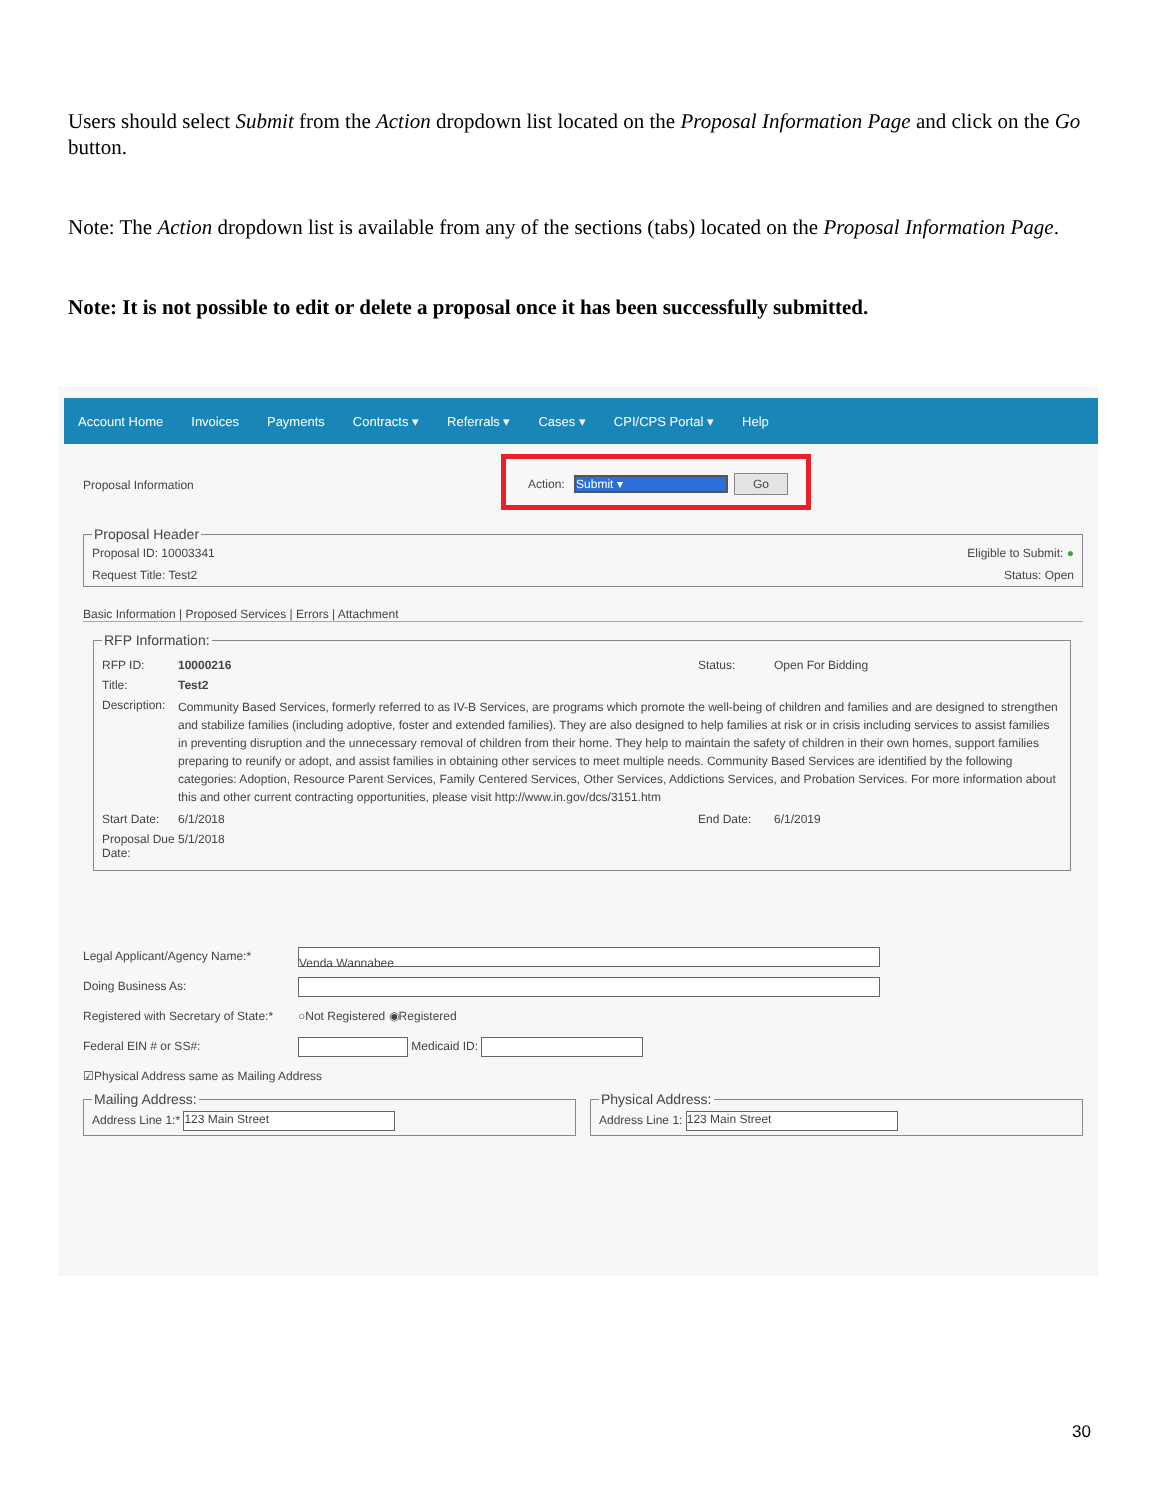Users should select Submit from the Action dropdown list located on the Proposal Information Page and click on the Go button.
Note: The Action dropdown list is available from any of the sections (tabs) located on the Proposal Information Page.
Note: It is not possible to edit or delete a proposal once it has been successfully submitted.
Account Home Invoices Payments Contracts ▾ Referrals ▾ Cases ▾ CPI/CPS Portal ▾ Help
Proposal Information
Action: Submit ▾ Go
Proposal Header
Proposal ID: 10003341 Eligible to Submit: ●
Request Title: Test2 Status: Open
Basic Information | Proposed Services | Errors | Attachment
RFP Information:
RFP ID: 10000216 Status: Open For Bidding
Title: Test2
Description: Community Based Services, formerly referred to as IV-B Services, are programs which promote the well-being of children and families and are designed to strengthen and stabilize families (including adoptive, foster and extended families). They are also designed to help families at risk or in crisis including services to assist families in preventing disruption and the unnecessary removal of children from their home. They help to maintain the safety of children in their own homes, support families preparing to reunify or adopt, and assist families in obtaining other services to meet multiple needs. Community Based Services are identified by the following categories: Adoption, Resource Parent Services, Family Centered Services, Other Services, Addictions Services, and Probation Services. For more information about this and other current contracting opportunities, please visit http://www.in.gov/dcs/3151.htm
Start Date: 6/1/2018 End Date: 6/1/2019
Proposal Due Date: 5/1/2018
Legal Applicant/Agency Name:* Venda Wannabee
Doing Business As:
Registered with Secretary of State:* ○Not Registered ◉Registered
Federal EIN # or SS#: Medicaid ID:
☑Physical Address same as Mailing Address
Mailing Address:Address Line 1:* 123 Main Street Physical Address:Address Line 1: 123 Main Street
30